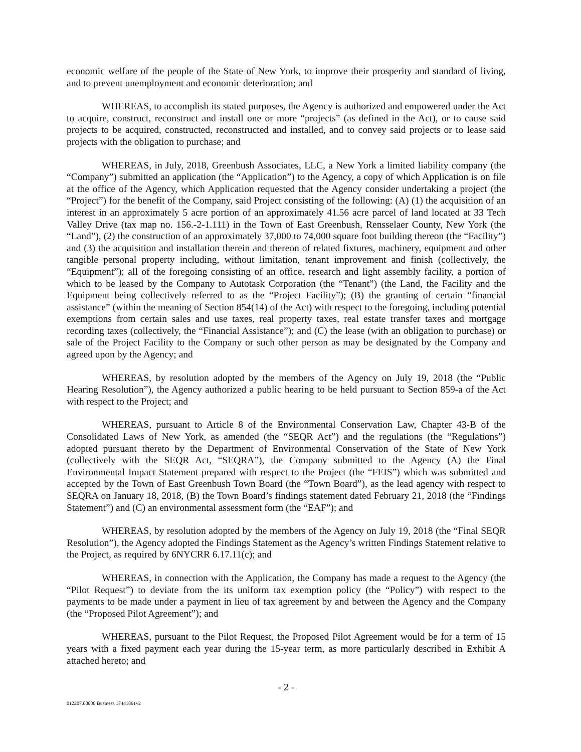economic welfare of the people of the State of New York, to improve their prosperity and standard of living, and to prevent unemployment and economic deterioration; and
WHEREAS, to accomplish its stated purposes, the Agency is authorized and empowered under the Act to acquire, construct, reconstruct and install one or more “projects” (as defined in the Act), or to cause said projects to be acquired, constructed, reconstructed and installed, and to convey said projects or to lease said projects with the obligation to purchase; and
WHEREAS, in July, 2018, Greenbush Associates, LLC, a New York a limited liability company (the “Company”) submitted an application (the “Application”) to the Agency, a copy of which Application is on file at the office of the Agency, which Application requested that the Agency consider undertaking a project (the “Project”) for the benefit of the Company, said Project consisting of the following: (A) (1) the acquisition of an interest in an approximately 5 acre portion of an approximately 41.56 acre parcel of land located at 33 Tech Valley Drive (tax map no. 156.-2-1.111) in the Town of East Greenbush, Rensselaer County, New York (the “Land”), (2) the construction of an approximately 37,000 to 74,000 square foot building thereon (the “Facility”) and (3) the acquisition and installation therein and thereon of related fixtures, machinery, equipment and other tangible personal property including, without limitation, tenant improvement and finish (collectively, the “Equipment”); all of the foregoing consisting of an office, research and light assembly facility, a portion of which to be leased by the Company to Autotask Corporation (the “Tenant”) (the Land, the Facility and the Equipment being collectively referred to as the “Project Facility”); (B) the granting of certain “financial assistance” (within the meaning of Section 854(14) of the Act) with respect to the foregoing, including potential exemptions from certain sales and use taxes, real property taxes, real estate transfer taxes and mortgage recording taxes (collectively, the “Financial Assistance”); and (C) the lease (with an obligation to purchase) or sale of the Project Facility to the Company or such other person as may be designated by the Company and agreed upon by the Agency; and
WHEREAS, by resolution adopted by the members of the Agency on July 19, 2018 (the “Public Hearing Resolution”), the Agency authorized a public hearing to be held pursuant to Section 859-a of the Act with respect to the Project; and
WHEREAS, pursuant to Article 8 of the Environmental Conservation Law, Chapter 43-B of the Consolidated Laws of New York, as amended (the “SEQR Act”) and the regulations (the “Regulations”) adopted pursuant thereto by the Department of Environmental Conservation of the State of New York (collectively with the SEQR Act, “SEQRA”), the Company submitted to the Agency (A) the Final Environmental Impact Statement prepared with respect to the Project (the “FEIS”) which was submitted and accepted by the Town of East Greenbush Town Board (the “Town Board”), as the lead agency with respect to SEQRA on January 18, 2018, (B) the Town Board’s findings statement dated February 21, 2018 (the “Findings Statement”) and (C) an environmental assessment form (the “EAF”); and
WHEREAS, by resolution adopted by the members of the Agency on July 19, 2018 (the “Final SEQR Resolution”), the Agency adopted the Findings Statement as the Agency’s written Findings Statement relative to the Project, as required by 6NYCRR 6.17.11(c); and
WHEREAS, in connection with the Application, the Company has made a request to the Agency (the “Pilot Request”) to deviate from the its uniform tax exemption policy (the “Policy”) with respect to the payments to be made under a payment in lieu of tax agreement by and between the Agency and the Company (the “Proposed Pilot Agreement”); and
WHEREAS, pursuant to the Pilot Request, the Proposed Pilot Agreement would be for a term of 15 years with a fixed payment each year during the 15-year term, as more particularly described in Exhibit A attached hereto; and
- 2 -
012207.00000 Business 17441861v2